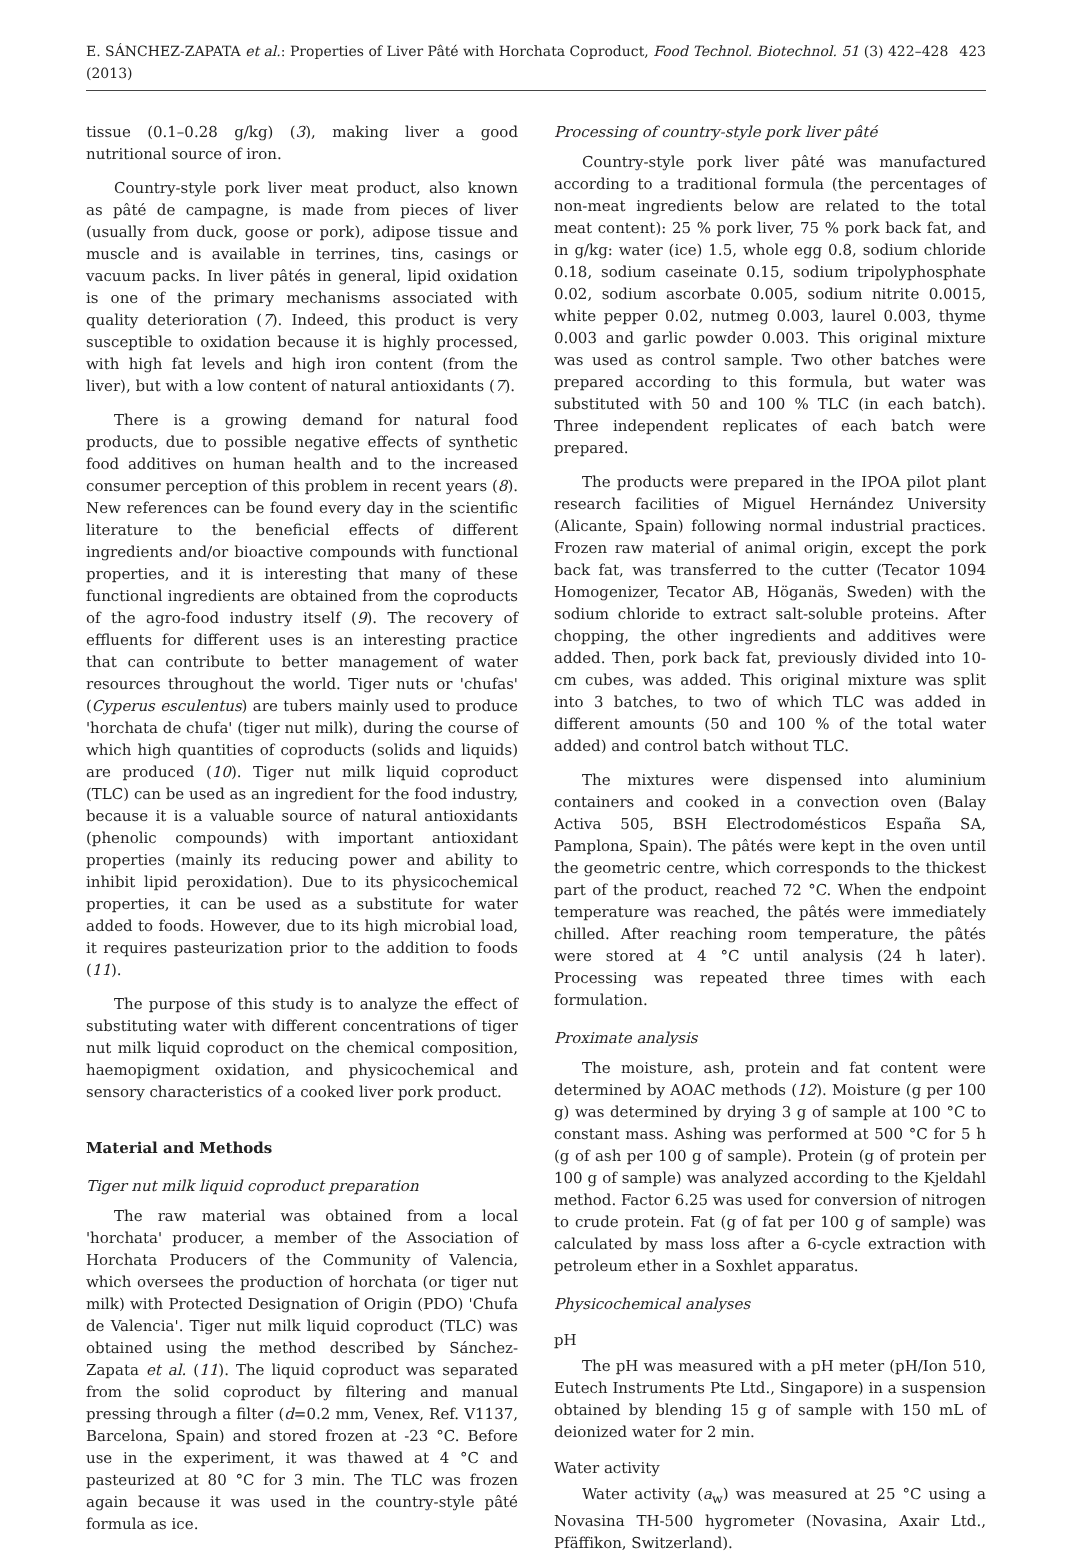E. SÁNCHEZ-ZAPATA et al.: Properties of Liver Pâté with Horchata Coproduct, Food Technol. Biotechnol. 51 (3) 422–428 (2013) 423
tissue (0.1–0.28 g/kg) (3), making liver a good nutritional source of iron.
Country-style pork liver meat product, also known as pâté de campagne, is made from pieces of liver (usually from duck, goose or pork), adipose tissue and muscle and is available in terrines, tins, casings or vacuum packs. In liver pâtés in general, lipid oxidation is one of the primary mechanisms associated with quality deterioration (7). Indeed, this product is very susceptible to oxidation because it is highly processed, with high fat levels and high iron content (from the liver), but with a low content of natural antioxidants (7).
There is a growing demand for natural food products, due to possible negative effects of synthetic food additives on human health and to the increased consumer perception of this problem in recent years (8). New references can be found every day in the scientific literature to the beneficial effects of different ingredients and/or bioactive compounds with functional properties, and it is interesting that many of these functional ingredients are obtained from the coproducts of the agro-food industry itself (9). The recovery of effluents for different uses is an interesting practice that can contribute to better management of water resources throughout the world. Tiger nuts or 'chufas' (Cyperus esculentus) are tubers mainly used to produce 'horchata de chufa' (tiger nut milk), during the course of which high quantities of coproducts (solids and liquids) are produced (10). Tiger nut milk liquid coproduct (TLC) can be used as an ingredient for the food industry, because it is a valuable source of natural antioxidants (phenolic compounds) with important antioxidant properties (mainly its reducing power and ability to inhibit lipid peroxidation). Due to its physicochemical properties, it can be used as a substitute for water added to foods. However, due to its high microbial load, it requires pasteurization prior to the addition to foods (11).
The purpose of this study is to analyze the effect of substituting water with different concentrations of tiger nut milk liquid coproduct on the chemical composition, haemopigment oxidation, and physicochemical and sensory characteristics of a cooked liver pork product.
Material and Methods
Tiger nut milk liquid coproduct preparation
The raw material was obtained from a local 'horchata' producer, a member of the Association of Horchata Producers of the Community of Valencia, which oversees the production of horchata (or tiger nut milk) with Protected Designation of Origin (PDO) 'Chufa de Valencia'. Tiger nut milk liquid coproduct (TLC) was obtained using the method described by Sánchez-Zapata et al. (11). The liquid coproduct was separated from the solid coproduct by filtering and manual pressing through a filter (d=0.2 mm, Venex, Ref. V1137, Barcelona, Spain) and stored frozen at -23 °C. Before use in the experiment, it was thawed at 4 °C and pasteurized at 80 °C for 3 min. The TLC was frozen again because it was used in the country-style pâté formula as ice.
Processing of country-style pork liver pâté
Country-style pork liver pâté was manufactured according to a traditional formula (the percentages of non-meat ingredients below are related to the total meat content): 25 % pork liver, 75 % pork back fat, and in g/kg: water (ice) 1.5, whole egg 0.8, sodium chloride 0.18, sodium caseinate 0.15, sodium tripolyphosphate 0.02, sodium ascorbate 0.005, sodium nitrite 0.0015, white pepper 0.02, nutmeg 0.003, laurel 0.003, thyme 0.003 and garlic powder 0.003. This original mixture was used as control sample. Two other batches were prepared according to this formula, but water was substituted with 50 and 100 % TLC (in each batch). Three independent replicates of each batch were prepared.
The products were prepared in the IPOA pilot plant research facilities of Miguel Hernández University (Alicante, Spain) following normal industrial practices. Frozen raw material of animal origin, except the pork back fat, was transferred to the cutter (Tecator 1094 Homogenizer, Tecator AB, Höganäs, Sweden) with the sodium chloride to extract salt-soluble proteins. After chopping, the other ingredients and additives were added. Then, pork back fat, previously divided into 10-cm cubes, was added. This original mixture was split into 3 batches, to two of which TLC was added in different amounts (50 and 100 % of the total water added) and control batch without TLC.
The mixtures were dispensed into aluminium containers and cooked in a convection oven (Balay Activa 505, BSH Electrodomésticos España SA, Pamplona, Spain). The pâtés were kept in the oven until the geometric centre, which corresponds to the thickest part of the product, reached 72 °C. When the endpoint temperature was reached, the pâtés were immediately chilled. After reaching room temperature, the pâtés were stored at 4 °C until analysis (24 h later). Processing was repeated three times with each formulation.
Proximate analysis
The moisture, ash, protein and fat content were determined by AOAC methods (12). Moisture (g per 100 g) was determined by drying 3 g of sample at 100 °C to constant mass. Ashing was performed at 500 °C for 5 h (g of ash per 100 g of sample). Protein (g of protein per 100 g of sample) was analyzed according to the Kjeldahl method. Factor 6.25 was used for conversion of nitrogen to crude protein. Fat (g of fat per 100 g of sample) was calculated by mass loss after a 6-cycle extraction with petroleum ether in a Soxhlet apparatus.
Physicochemical analyses
pH
The pH was measured with a pH meter (pH/Ion 510, Eutech Instruments Pte Ltd., Singapore) in a suspension obtained by blending 15 g of sample with 150 mL of deionized water for 2 min.
Water activity
Water activity (a<sub>w</sub>) was measured at 25 °C using a Novasina TH-500 hygrometer (Novasina, Axair Ltd., Pfäffikon, Switzerland).